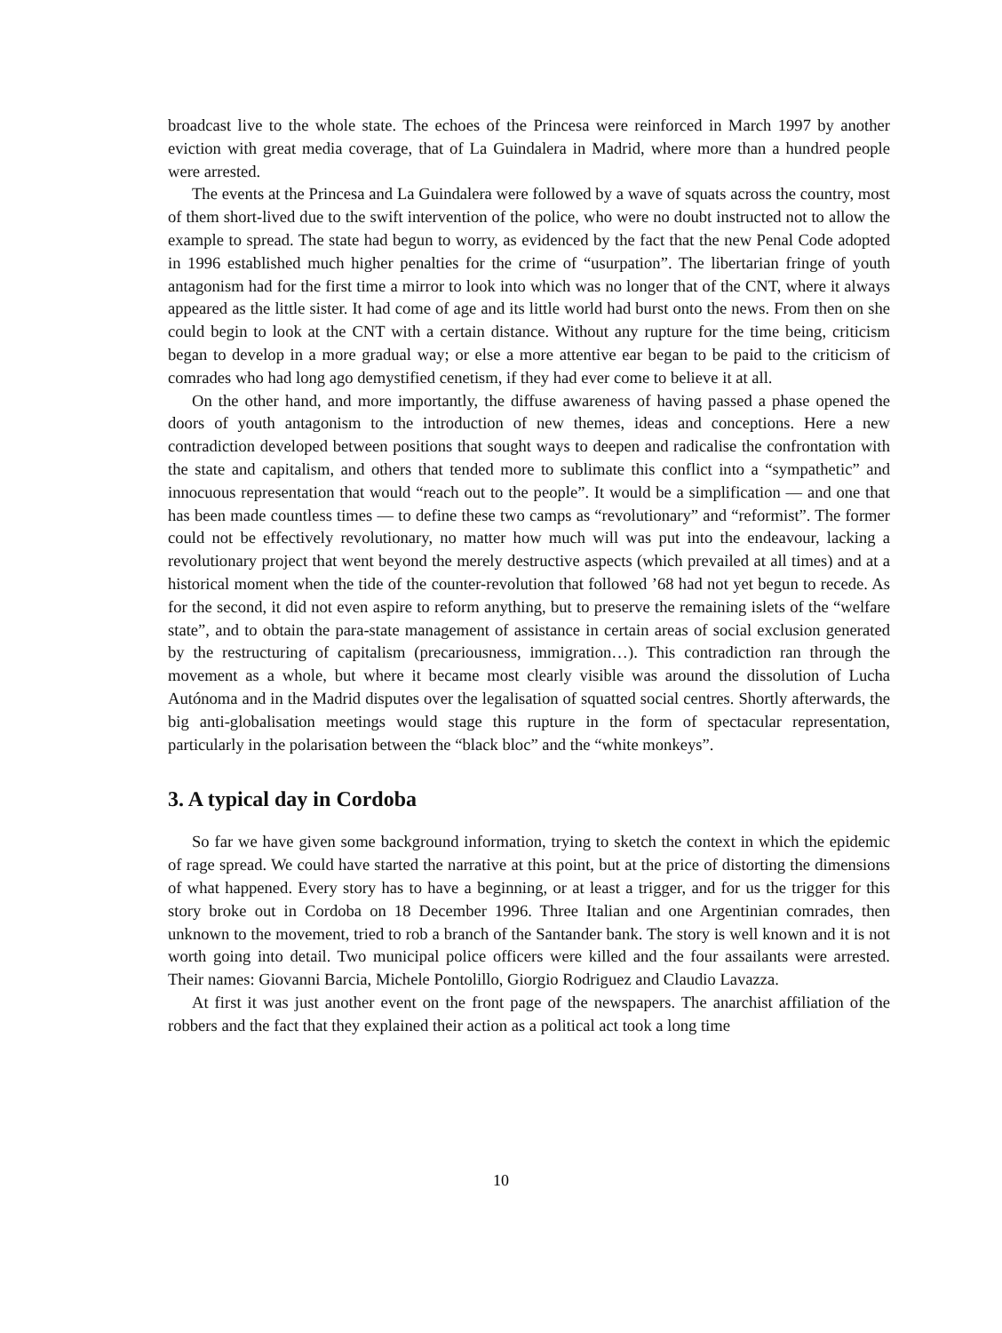broadcast live to the whole state. The echoes of the Princesa were reinforced in March 1997 by another eviction with great media coverage, that of La Guindalera in Madrid, where more than a hundred people were arrested.
The events at the Princesa and La Guindalera were followed by a wave of squats across the country, most of them short-lived due to the swift intervention of the police, who were no doubt instructed not to allow the example to spread. The state had begun to worry, as evidenced by the fact that the new Penal Code adopted in 1996 established much higher penalties for the crime of “usurpation”. The libertarian fringe of youth antagonism had for the first time a mirror to look into which was no longer that of the CNT, where it always appeared as the little sister. It had come of age and its little world had burst onto the news. From then on she could begin to look at the CNT with a certain distance. Without any rupture for the time being, criticism began to develop in a more gradual way; or else a more attentive ear began to be paid to the criticism of comrades who had long ago demystified cenetism, if they had ever come to believe it at all.
On the other hand, and more importantly, the diffuse awareness of having passed a phase opened the doors of youth antagonism to the introduction of new themes, ideas and conceptions. Here a new contradiction developed between positions that sought ways to deepen and radicalise the confrontation with the state and capitalism, and others that tended more to sublimate this conflict into a “sympathetic” and innocuous representation that would “reach out to the people”. It would be a simplification — and one that has been made countless times — to define these two camps as “revolutionary” and “reformist”. The former could not be effectively revolutionary, no matter how much will was put into the endeavour, lacking a revolutionary project that went beyond the merely destructive aspects (which prevailed at all times) and at a historical moment when the tide of the counter-revolution that followed ’68 had not yet begun to recede. As for the second, it did not even aspire to reform anything, but to preserve the remaining islets of the “welfare state”, and to obtain the para-state management of assistance in certain areas of social exclusion generated by the restructuring of capitalism (precariousness, immigration…). This contradiction ran through the movement as a whole, but where it became most clearly visible was around the dissolution of Lucha Autónoma and in the Madrid disputes over the legalisation of squatted social centres. Shortly afterwards, the big anti-globalisation meetings would stage this rupture in the form of spectacular representation, particularly in the polarisation between the “black bloc” and the “white monkeys”.
3. A typical day in Cordoba
So far we have given some background information, trying to sketch the context in which the epidemic of rage spread. We could have started the narrative at this point, but at the price of distorting the dimensions of what happened. Every story has to have a beginning, or at least a trigger, and for us the trigger for this story broke out in Cordoba on 18 December 1996. Three Italian and one Argentinian comrades, then unknown to the movement, tried to rob a branch of the Santander bank. The story is well known and it is not worth going into detail. Two municipal police officers were killed and the four assailants were arrested. Their names: Giovanni Barcia, Michele Pontolillo, Giorgio Rodriguez and Claudio Lavazza.
At first it was just another event on the front page of the newspapers. The anarchist affiliation of the robbers and the fact that they explained their action as a political act took a long time
10